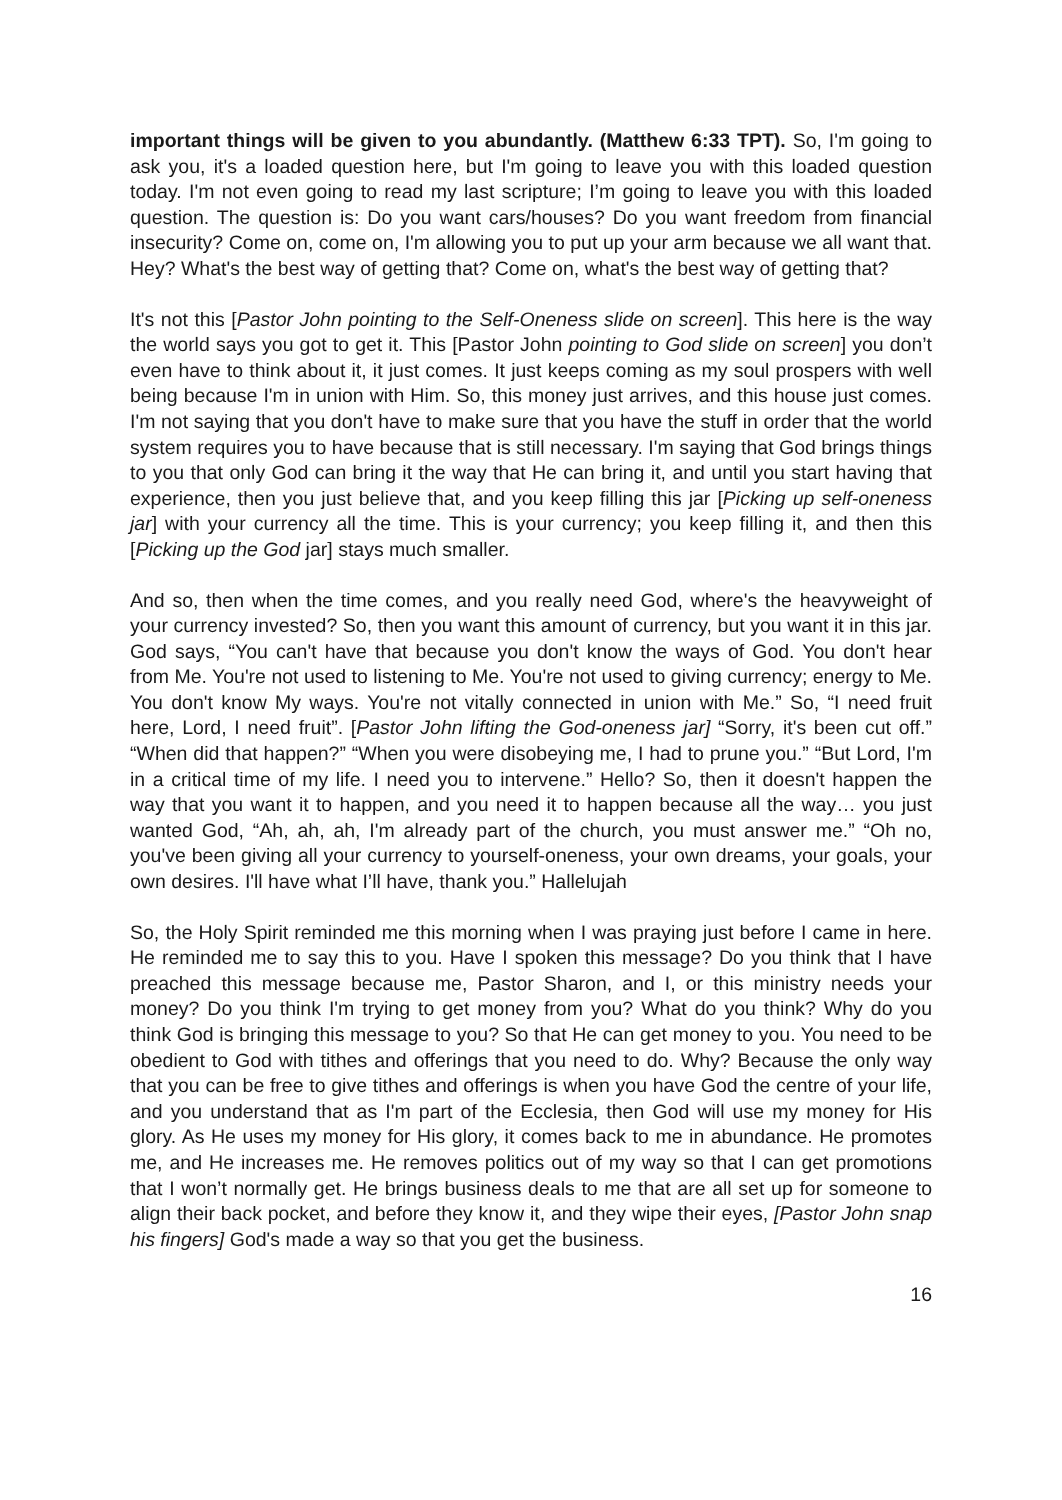important things will be given to you abundantly. (Matthew 6:33 TPT). So, I'm going to ask you, it's a loaded question here, but I'm going to leave you with this loaded question today. I'm not even going to read my last scripture; I’m going to leave you with this loaded question. The question is: Do you want cars/houses? Do you want freedom from financial insecurity? Come on, come on, I'm allowing you to put up your arm because we all want that. Hey? What's the best way of getting that? Come on, what's the best way of getting that?
It's not this [Pastor John pointing to the Self-Oneness slide on screen]. This here is the way the world says you got to get it. This [Pastor John pointing to God slide on screen] you don’t even have to think about it, it just comes. It just keeps coming as my soul prospers with well being because I'm in union with Him. So, this money just arrives, and this house just comes. I'm not saying that you don't have to make sure that you have the stuff in order that the world system requires you to have because that is still necessary. I'm saying that God brings things to you that only God can bring it the way that He can bring it, and until you start having that experience, then you just believe that, and you keep filling this jar [Picking up self-oneness jar] with your currency all the time. This is your currency; you keep filling it, and then this [Picking up the God jar] stays much smaller.
And so, then when the time comes, and you really need God, where's the heavyweight of your currency invested? So, then you want this amount of currency, but you want it in this jar. God says, “You can't have that because you don't know the ways of God. You don't hear from Me. You're not used to listening to Me. You're not used to giving currency; energy to Me. You don't know My ways. You're not vitally connected in union with Me.” So, “I need fruit here, Lord, I need fruit”. [Pastor John lifting the God-oneness jar] “Sorry, it's been cut off.” “When did that happen?” “When you were disobeying me, I had to prune you.” “But Lord, I'm in a critical time of my life. I need you to intervene.” Hello? So, then it doesn't happen the way that you want it to happen, and you need it to happen because all the way… you just wanted God, “Ah, ah, ah, I'm already part of the church, you must answer me.” “Oh no, you've been giving all your currency to yourself-oneness, your own dreams, your goals, your own desires. I'll have what I’ll have, thank you.” Hallelujah
So, the Holy Spirit reminded me this morning when I was praying just before I came in here. He reminded me to say this to you. Have I spoken this message? Do you think that I have preached this message because me, Pastor Sharon, and I, or this ministry needs your money? Do you think I'm trying to get money from you? What do you think? Why do you think God is bringing this message to you? So that He can get money to you. You need to be obedient to God with tithes and offerings that you need to do. Why? Because the only way that you can be free to give tithes and offerings is when you have God the centre of your life, and you understand that as I'm part of the Ecclesia, then God will use my money for His glory. As He uses my money for His glory, it comes back to me in abundance. He promotes me, and He increases me. He removes politics out of my way so that I can get promotions that I won’t normally get. He brings business deals to me that are all set up for someone to align their back pocket, and before they know it, and they wipe their eyes, [Pastor John snap his fingers] God's made a way so that you get the business.
16